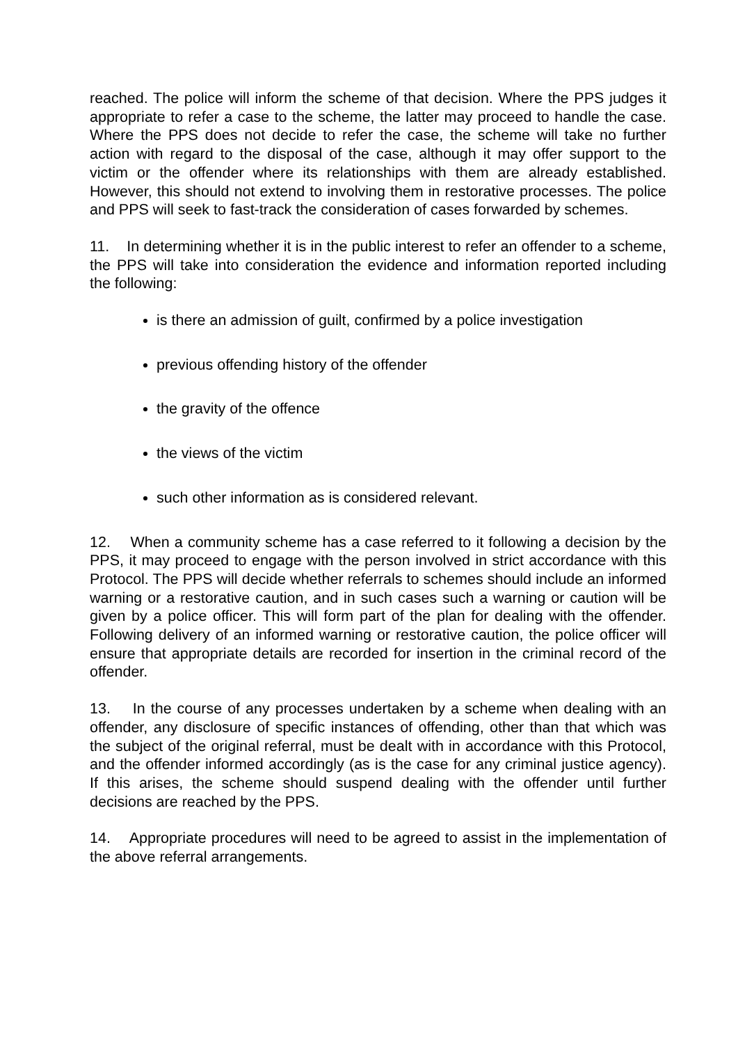reached. The police will inform the scheme of that decision. Where the PPS judges it appropriate to refer a case to the scheme, the latter may proceed to handle the case. Where the PPS does not decide to refer the case, the scheme will take no further action with regard to the disposal of the case, although it may offer support to the victim or the offender where its relationships with them are already established. However, this should not extend to involving them in restorative processes. The police and PPS will seek to fast-track the consideration of cases forwarded by schemes.
11. In determining whether it is in the public interest to refer an offender to a scheme, the PPS will take into consideration the evidence and information reported including the following:
is there an admission of guilt, confirmed by a police investigation
previous offending history of the offender
the gravity of the offence
the views of the victim
such other information as is considered relevant.
12. When a community scheme has a case referred to it following a decision by the PPS, it may proceed to engage with the person involved in strict accordance with this Protocol. The PPS will decide whether referrals to schemes should include an informed warning or a restorative caution, and in such cases such a warning or caution will be given by a police officer. This will form part of the plan for dealing with the offender. Following delivery of an informed warning or restorative caution, the police officer will ensure that appropriate details are recorded for insertion in the criminal record of the offender.
13. In the course of any processes undertaken by a scheme when dealing with an offender, any disclosure of specific instances of offending, other than that which was the subject of the original referral, must be dealt with in accordance with this Protocol, and the offender informed accordingly (as is the case for any criminal justice agency). If this arises, the scheme should suspend dealing with the offender until further decisions are reached by the PPS.
14. Appropriate procedures will need to be agreed to assist in the implementation of the above referral arrangements.